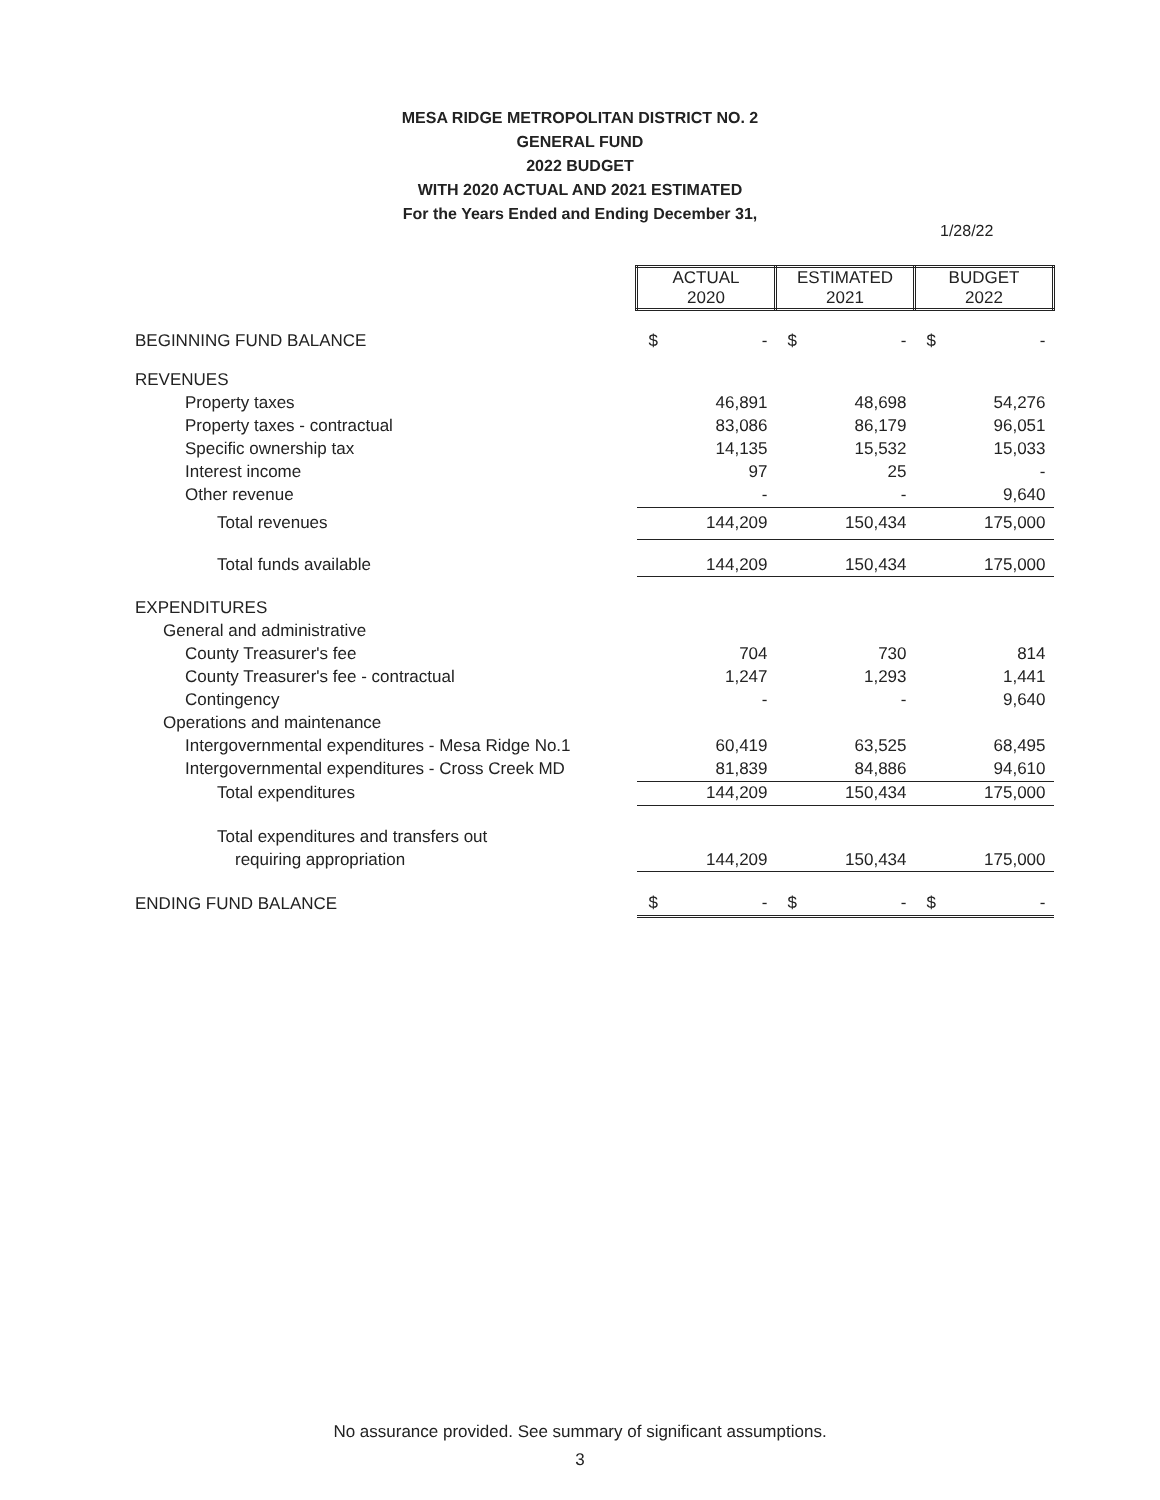MESA RIDGE METROPOLITAN DISTRICT NO. 2
GENERAL FUND
2022 BUDGET
WITH 2020 ACTUAL AND 2021 ESTIMATED
For the Years Ended and Ending December 31,
1/28/22
| | ACTUAL 2020 | ESTIMATED 2021 | BUDGET 2022 |
| BEGINNING FUND BALANCE | $ - | $ - | $ - |
| REVENUES | | | |
| Property taxes | 46,891 | 48,698 | 54,276 |
| Property taxes - contractual | 83,086 | 86,179 | 96,051 |
| Specific ownership tax | 14,135 | 15,532 | 15,033 |
| Interest income | 97 | 25 | - |
| Other revenue | - | - | 9,640 |
| Total revenues | 144,209 | 150,434 | 175,000 |
| Total funds available | 144,209 | 150,434 | 175,000 |
| EXPENDITURES | | | |
| General and administrative | | | |
| County Treasurer's fee | 704 | 730 | 814 |
| County Treasurer's fee - contractual | 1,247 | 1,293 | 1,441 |
| Contingency | - | - | 9,640 |
| Operations and maintenance | | | |
| Intergovernmental expenditures - Mesa Ridge No.1 | 60,419 | 63,525 | 68,495 |
| Intergovernmental expenditures - Cross Creek MD | 81,839 | 84,886 | 94,610 |
| Total expenditures | 144,209 | 150,434 | 175,000 |
| Total expenditures and transfers out | | | |
| requiring appropriation | 144,209 | 150,434 | 175,000 |
| ENDING FUND BALANCE | $ - | $ - | $ - |
No assurance provided. See summary of significant assumptions.
3